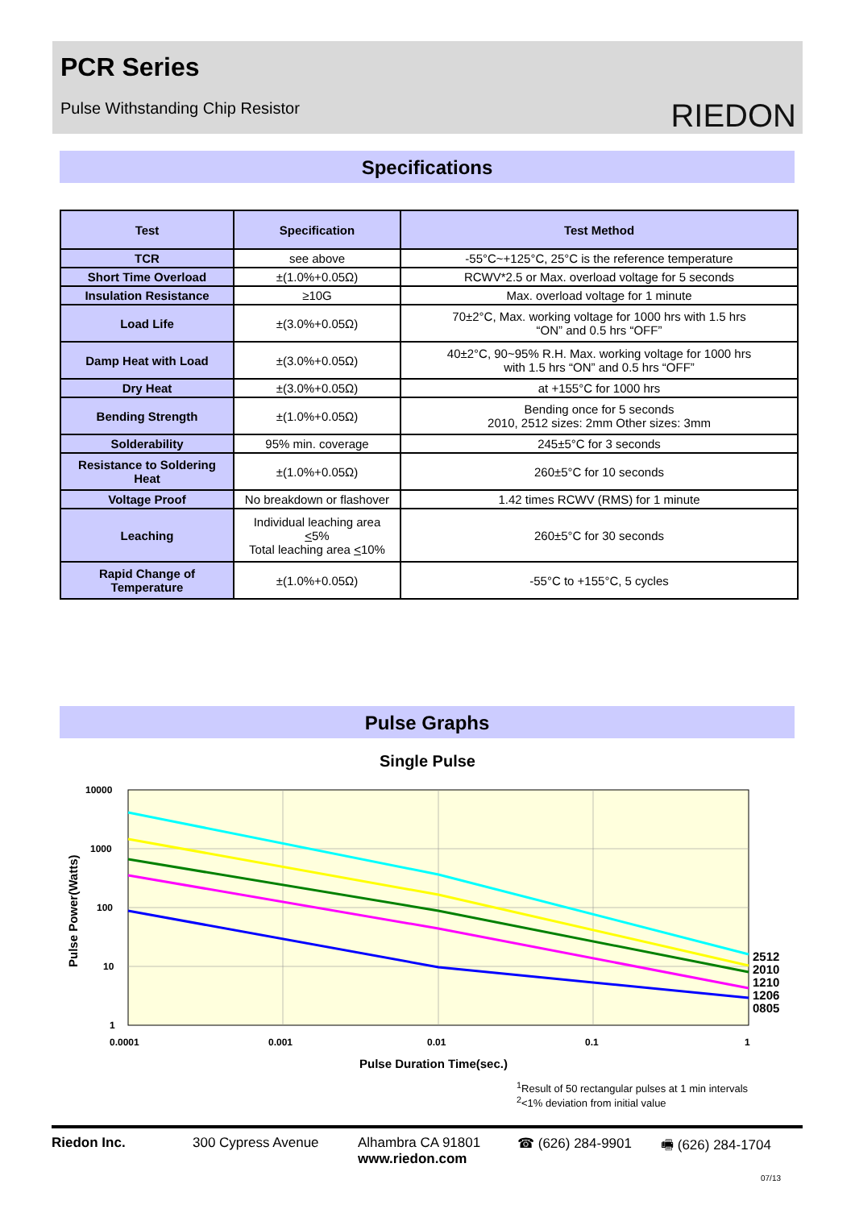PCR Series
Pulse Withstanding Chip Resistor
RIEDON
Specifications
| Test | Specification | Test Method |
| --- | --- | --- |
| TCR | see above | -55°C~+125°C, 25°C is the reference temperature |
| Short Time Overload | ±(1.0%+0.05Ω) | RCWV*2.5 or Max. overload voltage for 5 seconds |
| Insulation Resistance | ≥10G | Max. overload voltage for 1 minute |
| Load Life | ±(3.0%+0.05Ω) | 70±2°C, Max. working voltage for 1000 hrs with 1.5 hrs “ON” and 0.5 hrs “OFF” |
| Damp Heat with Load | ±(3.0%+0.05Ω) | 40±2°C, 90~95% R.H. Max. working voltage for 1000 hrs with 1.5 hrs “ON” and 0.5 hrs “OFF” |
| Dry Heat | ±(3.0%+0.05Ω) | at +155°C for 1000 hrs |
| Bending Strength | ±(1.0%+0.05Ω) | Bending once for 5 seconds 2010, 2512 sizes: 2mm Other sizes: 3mm |
| Solderability | 95% min. coverage | 245±5°C for 3 seconds |
| Resistance to Soldering Heat | ±(1.0%+0.05Ω) | 260±5°C for 10 seconds |
| Voltage Proof | No breakdown or flashover | 1.42 times RCWV (RMS) for 1 minute |
| Leaching | Individual leaching area < 5% Total leaching area < 10% | 260±5°C for 30 seconds |
| Rapid Change of Temperature | ±(1.0%+0.05Ω) | -55°C to +155°C, 5 cycles |
Pulse Graphs
Single Pulse
10000
1000
100
10
1
0.0001
0.001
0.01
0.1
1
2512
2010
1210
1206
0805
Pulse Duration Time(sec.)
Pulse Power(Watts)
<sup>1</sup> Result of 50 rectangular pulses at 1 min intervals
<sup>2</sup><1% deviation from initial value
Riedon Inc. 300 Cypress Avenue Alhambra CA 91801
www.riedon.com
☎ (626) 284-9901 🖷 (626) 284-1704
07/13